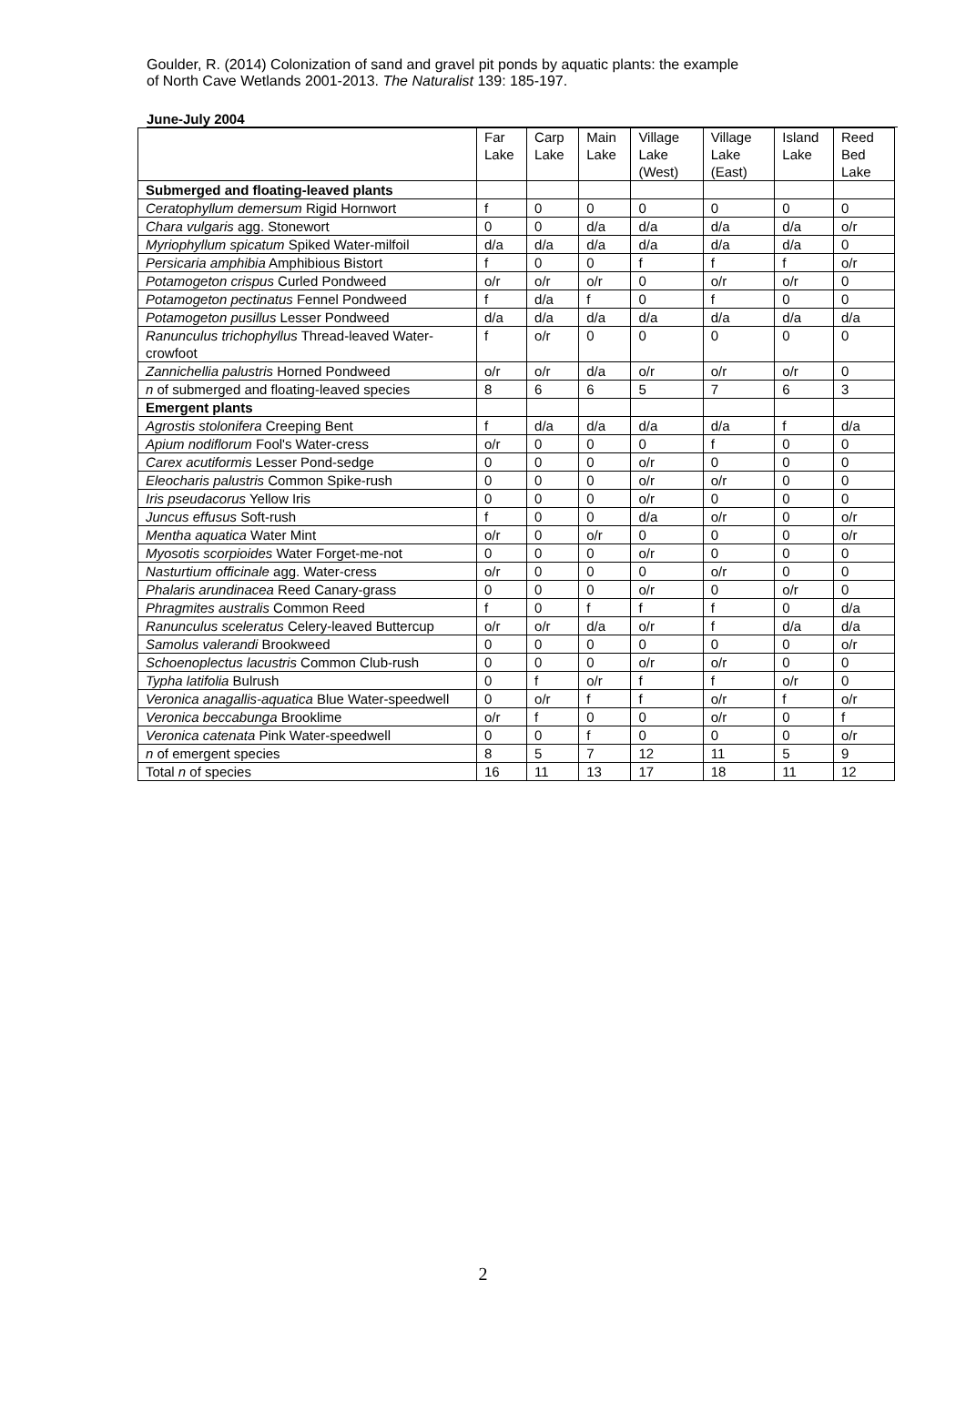Goulder, R. (2014) Colonization of sand and gravel pit ponds by aquatic plants: the example
of North Cave Wetlands 2001-2013. The Naturalist 139: 185-197.
June-July 2004
| | Far Lake | Carp Lake | Main Lake | Village Lake (West) | Village Lake (East) | Island Lake | Reed Bed Lake |
| Submerged and floating-leaved plants | | | | | | | |
| Ceratophyllum demersum Rigid Hornwort | f | 0 | 0 | 0 | 0 | 0 | 0 |
| Chara vulgaris agg. Stonewort | 0 | 0 | d/a | d/a | d/a | d/a | o/r |
| Myriophyllum spicatum Spiked Water-milfoil | d/a | d/a | d/a | d/a | d/a | d/a | 0 |
| Persicaria amphibia Amphibious Bistort | f | 0 | 0 | f | f | f | o/r |
| Potamogeton crispus Curled Pondweed | o/r | o/r | o/r | 0 | o/r | o/r | 0 |
| Potamogeton pectinatus Fennel Pondweed | f | d/a | f | 0 | f | 0 | 0 |
| Potamogeton pusillus Lesser Pondweed | d/a | d/a | d/a | d/a | d/a | d/a | d/a |
| Ranunculus trichophyllus Thread-leaved Water-crowfoot | f | o/r | 0 | 0 | 0 | 0 | 0 |
| Zannichellia palustris Horned Pondweed | o/r | o/r | d/a | o/r | o/r | o/r | 0 |
| n of submerged and floating-leaved species | 8 | 6 | 6 | 5 | 7 | 6 | 3 |
| Emergent plants | | | | | | | |
| Agrostis stolonifera Creeping Bent | f | d/a | d/a | d/a | d/a | f | d/a |
| Apium nodiflorum Fool's Water-cress | o/r | 0 | 0 | 0 | f | 0 | 0 |
| Carex acutiformis Lesser Pond-sedge | 0 | 0 | 0 | o/r | 0 | 0 | 0 |
| Eleocharis palustris Common Spike-rush | 0 | 0 | 0 | o/r | o/r | 0 | 0 |
| Iris pseudacorus Yellow Iris | 0 | 0 | 0 | o/r | 0 | 0 | 0 |
| Juncus effusus Soft-rush | f | 0 | 0 | d/a | o/r | 0 | o/r |
| Mentha aquatica Water Mint | o/r | 0 | o/r | 0 | 0 | 0 | o/r |
| Myosotis scorpioides Water Forget-me-not | 0 | 0 | 0 | o/r | 0 | 0 | 0 |
| Nasturtium officinale agg. Water-cress | o/r | 0 | 0 | 0 | o/r | 0 | 0 |
| Phalaris arundinacea Reed Canary-grass | 0 | 0 | 0 | o/r | 0 | o/r | 0 |
| Phragmites australis Common Reed | f | 0 | f | f | f | 0 | d/a |
| Ranunculus sceleratus Celery-leaved Buttercup | o/r | o/r | d/a | o/r | f | d/a | d/a |
| Samolus valerandi Brookweed | 0 | 0 | 0 | 0 | 0 | 0 | o/r |
| Schoenoplectus lacustris Common Club-rush | 0 | 0 | 0 | o/r | o/r | 0 | 0 |
| Typha latifolia Bulrush | 0 | f | o/r | f | f | o/r | 0 |
| Veronica anagallis-aquatica Blue Water-speedwell | 0 | o/r | f | f | o/r | f | o/r |
| Veronica beccabunga Brooklime | o/r | f | 0 | 0 | o/r | 0 | f |
| Veronica catenata Pink Water-speedwell | 0 | 0 | f | 0 | 0 | 0 | o/r |
| n of emergent species | 8 | 5 | 7 | 12 | 11 | 5 | 9 |
| Total n of species | 16 | 11 | 13 | 17 | 18 | 11 | 12 |
2